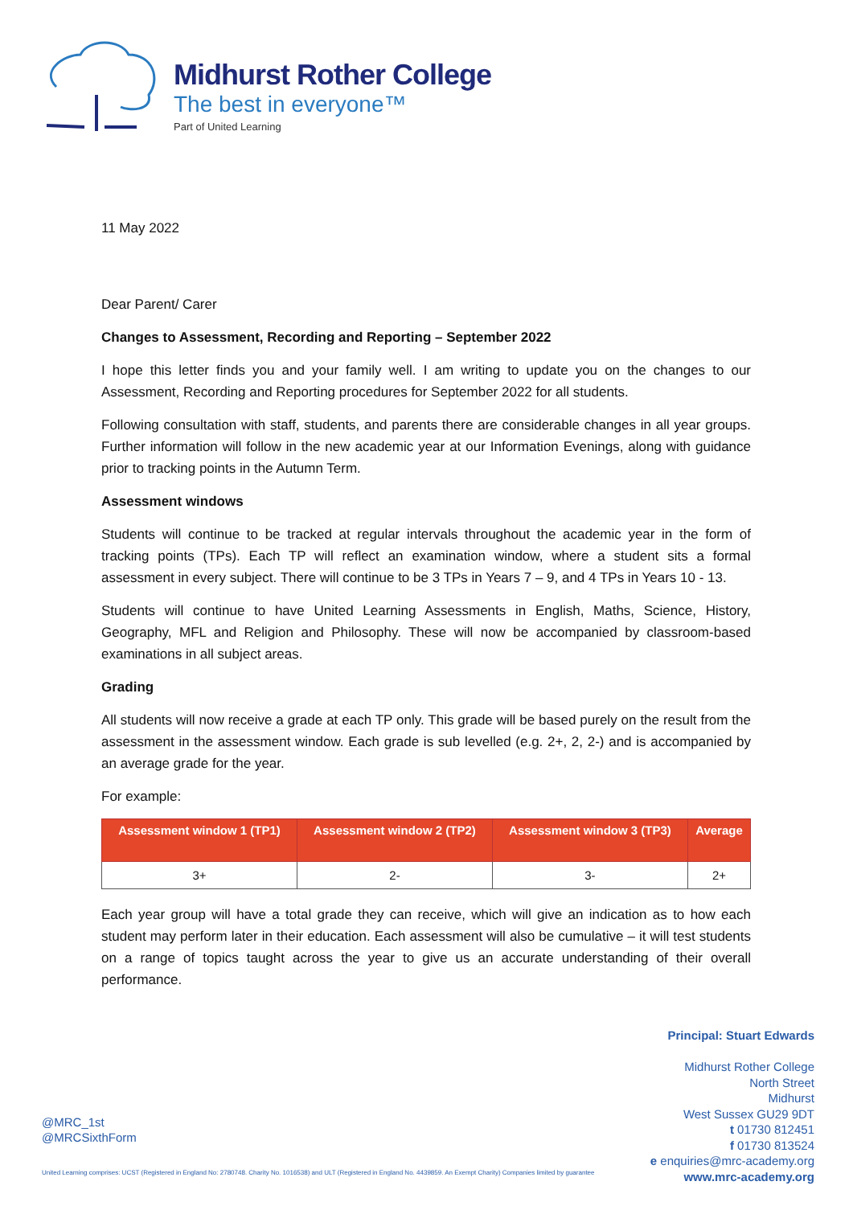Midhurst Rother College
The best in everyone™
Part of United Learning
11 May 2022
Dear Parent/ Carer
Changes to Assessment, Recording and Reporting – September 2022
I hope this letter finds you and your family well. I am writing to update you on the changes to our Assessment, Recording and Reporting procedures for September 2022 for all students.
Following consultation with staff, students, and parents there are considerable changes in all year groups. Further information will follow in the new academic year at our Information Evenings, along with guidance prior to tracking points in the Autumn Term.
Assessment windows
Students will continue to be tracked at regular intervals throughout the academic year in the form of tracking points (TPs). Each TP will reflect an examination window, where a student sits a formal assessment in every subject. There will continue to be 3 TPs in Years 7 – 9, and 4 TPs in Years 10 - 13.
Students will continue to have United Learning Assessments in English, Maths, Science, History, Geography, MFL and Religion and Philosophy. These will now be accompanied by classroom-based examinations in all subject areas.
Grading
All students will now receive a grade at each TP only. This grade will be based purely on the result from the assessment in the assessment window. Each grade is sub levelled (e.g. 2+, 2, 2-) and is accompanied by an average grade for the year.
For example:
| Assessment window 1 (TP1) | Assessment window 2 (TP2) | Assessment window 3 (TP3) | Average |
| --- | --- | --- | --- |
| 3+ | 2- | 3- | 2+ |
Each year group will have a total grade they can receive, which will give an indication as to how each student may perform later in their education. Each assessment will also be cumulative – it will test students on a range of topics taught across the year to give us an accurate understanding of their overall performance.
Principal: Stuart Edwards
Midhurst Rother College
North Street
Midhurst
West Sussex GU29 9DT
t 01730 812451
f 01730 813524
e enquiries@mrc-academy.org
www.mrc-academy.org
@MRC_1st
@MRCSixthForm
United Learning comprises: UCST (Registered in England No: 2780748. Charity No. 1016538) and ULT (Registered in England No. 4439859. An Exempt Charity) Companies limited by guarantee